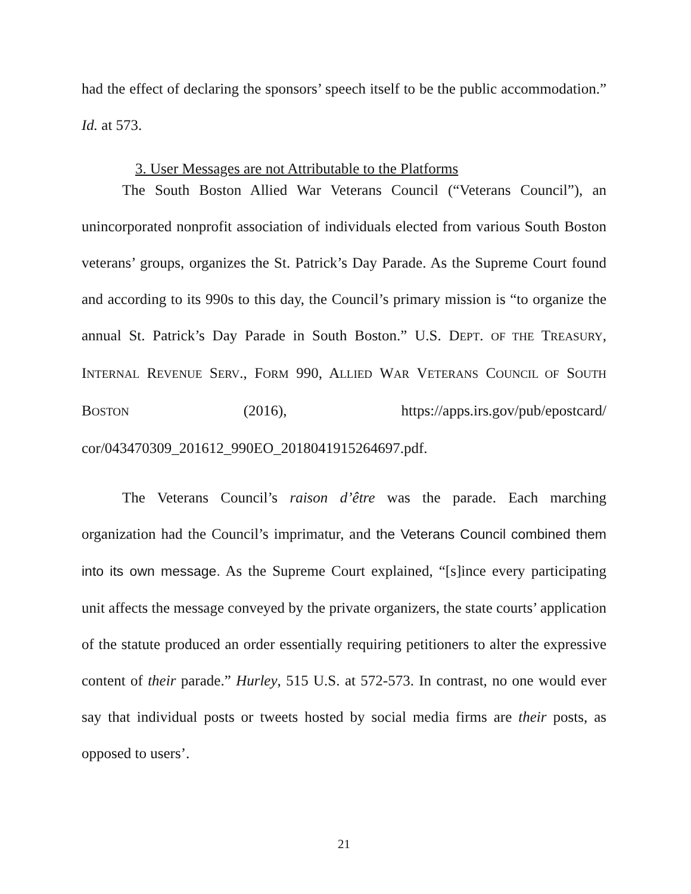had the effect of declaring the sponsors’ speech itself to be the public accommodation.” Id. at 573.
3. User Messages are not Attributable to the Platforms
The South Boston Allied War Veterans Council (“Veterans Council”), an unincorporated nonprofit association of individuals elected from various South Boston veterans’ groups, organizes the St. Patrick’s Day Parade. As the Supreme Court found and according to its 990s to this day, the Council’s primary mission is “to organize the annual St. Patrick’s Day Parade in South Boston.” U.S. DEPT. OF THE TREASURY, INTERNAL REVENUE SERV., FORM 990, ALLIED WAR VETERANS COUNCIL OF SOUTH BOSTON (2016), https://apps.irs.gov/pub/epostcard/ cor/043470309_201612_990EO_2018041915264697.pdf.
The Veterans Council’s raison d’être was the parade. Each marching organization had the Council’s imprimatur, and the Veterans Council combined them into its own message. As the Supreme Court explained, “[s]ince every participating unit affects the message conveyed by the private organizers, the state courts’ application of the statute produced an order essentially requiring petitioners to alter the expressive content of their parade.” Hurley, 515 U.S. at 572-573. In contrast, no one would ever say that individual posts or tweets hosted by social media firms are their posts, as opposed to users’.
21